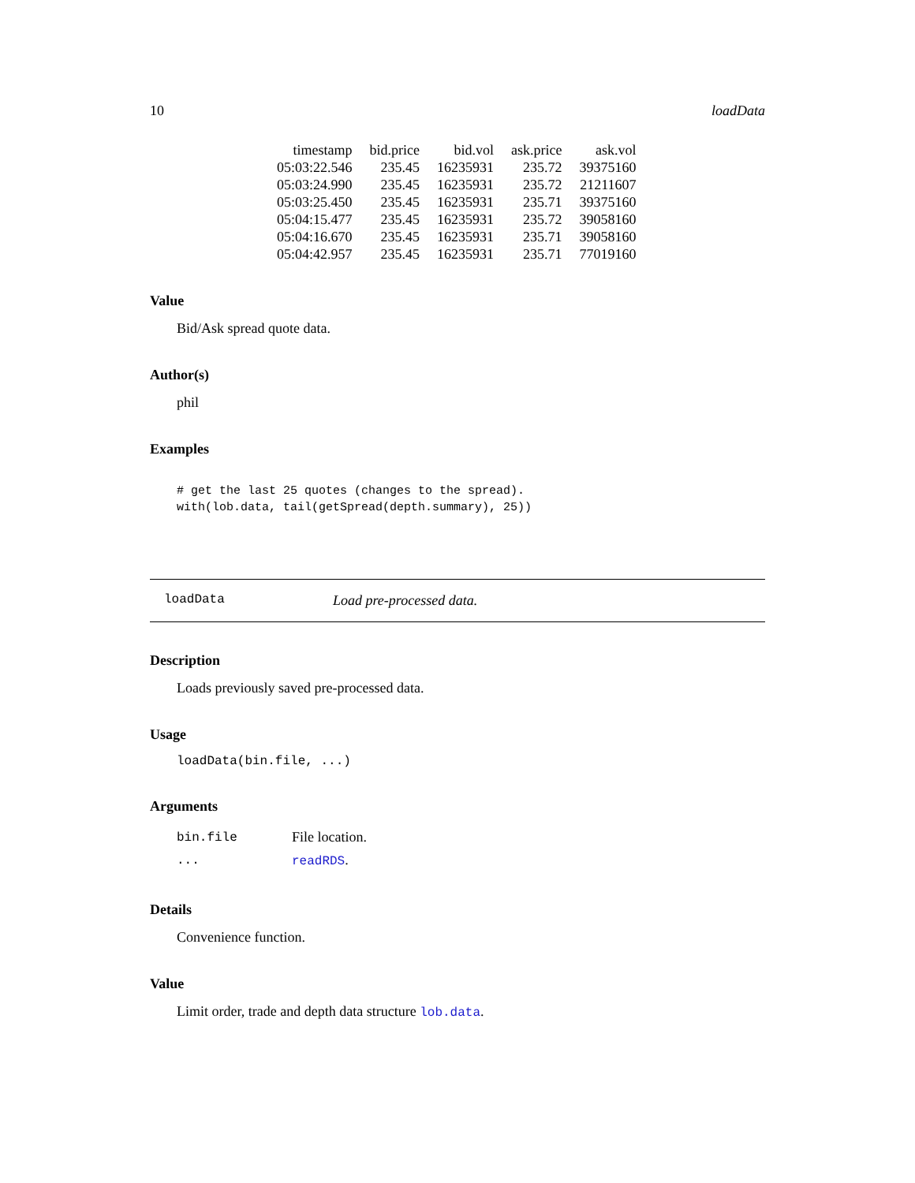10 loadData
| timestamp | bid.price | bid.vol | ask.price | ask.vol |
| --- | --- | --- | --- | --- |
| 05:03:22.546 | 235.45 | 16235931 | 235.72 | 39375160 |
| 05:03:24.990 | 235.45 | 16235931 | 235.72 | 21211607 |
| 05:03:25.450 | 235.45 | 16235931 | 235.71 | 39375160 |
| 05:04:15.477 | 235.45 | 16235931 | 235.72 | 39058160 |
| 05:04:16.670 | 235.45 | 16235931 | 235.71 | 39058160 |
| 05:04:42.957 | 235.45 | 16235931 | 235.71 | 77019160 |
Value
Bid/Ask spread quote data.
Author(s)
phil
Examples
# get the last 25 quotes (changes to the spread).
with(lob.data, tail(getSpread(depth.summary), 25))
loadData Load pre-processed data.
Description
Loads previously saved pre-processed data.
Usage
loadData(bin.file, ...)
Arguments
| bin.file | File location. |
| ... | readRDS . |
Details
Convenience function.
Value
Limit order, trade and depth data structure lob.data.